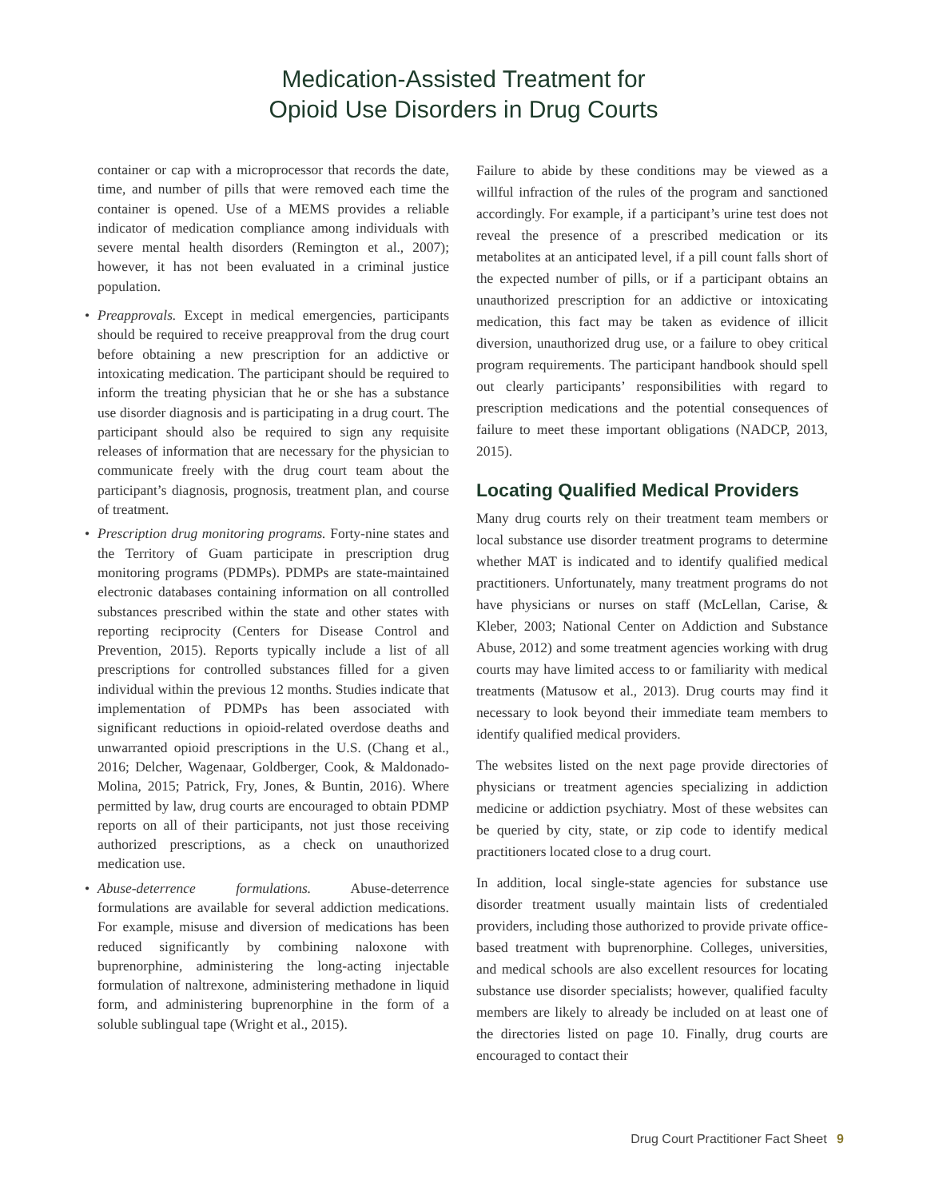Medication-Assisted Treatment for
Opioid Use Disorders in Drug Courts
container or cap with a microprocessor that records the date, time, and number of pills that were removed each time the container is opened. Use of a MEMS provides a reliable indicator of medication compliance among individuals with severe mental health disorders (Remington et al., 2007); however, it has not been evaluated in a criminal justice population.
• Preapprovals. Except in medical emergencies, participants should be required to receive preapproval from the drug court before obtaining a new prescription for an addictive or intoxicating medication. The participant should be required to inform the treating physician that he or she has a substance use disorder diagnosis and is participating in a drug court. The participant should also be required to sign any requisite releases of information that are necessary for the physician to communicate freely with the drug court team about the participant’s diagnosis, prognosis, treatment plan, and course of treatment.
• Prescription drug monitoring programs. Forty-nine states and the Territory of Guam participate in prescription drug monitoring programs (PDMPs). PDMPs are state-maintained electronic databases containing information on all controlled substances prescribed within the state and other states with reporting reciprocity (Centers for Disease Control and Prevention, 2015). Reports typically include a list of all prescriptions for controlled substances filled for a given individual within the previous 12 months. Studies indicate that implementation of PDMPs has been associated with significant reductions in opioid-related overdose deaths and unwarranted opioid prescriptions in the U.S. (Chang et al., 2016; Delcher, Wagenaar, Goldberger, Cook, & Maldonado-Molina, 2015; Patrick, Fry, Jones, & Buntin, 2016). Where permitted by law, drug courts are encouraged to obtain PDMP reports on all of their participants, not just those receiving authorized prescriptions, as a check on unauthorized medication use.
• Abuse-deterrence formulations. Abuse-deterrence formulations are available for several addiction medications. For example, misuse and diversion of medications has been reduced significantly by combining naloxone with buprenorphine, administering the long-acting injectable formulation of naltrexone, administering methadone in liquid form, and administering buprenorphine in the form of a soluble sublingual tape (Wright et al., 2015).
Failure to abide by these conditions may be viewed as a willful infraction of the rules of the program and sanctioned accordingly. For example, if a participant’s urine test does not reveal the presence of a prescribed medication or its metabolites at an anticipated level, if a pill count falls short of the expected number of pills, or if a participant obtains an unauthorized prescription for an addictive or intoxicating medication, this fact may be taken as evidence of illicit diversion, unauthorized drug use, or a failure to obey critical program requirements. The participant handbook should spell out clearly participants’ responsibilities with regard to prescription medications and the potential consequences of failure to meet these important obligations (NADCP, 2013, 2015).
Locating Qualified Medical Providers
Many drug courts rely on their treatment team members or local substance use disorder treatment programs to determine whether MAT is indicated and to identify qualified medical practitioners. Unfortunately, many treatment programs do not have physicians or nurses on staff (McLellan, Carise, & Kleber, 2003; National Center on Addiction and Substance Abuse, 2012) and some treatment agencies working with drug courts may have limited access to or familiarity with medical treatments (Matusow et al., 2013). Drug courts may find it necessary to look beyond their immediate team members to identify qualified medical providers.
The websites listed on the next page provide directories of physicians or treatment agencies specializing in addiction medicine or addiction psychiatry. Most of these websites can be queried by city, state, or zip code to identify medical practitioners located close to a drug court.
In addition, local single-state agencies for substance use disorder treatment usually maintain lists of credentialed providers, including those authorized to provide private office-based treatment with buprenorphine. Colleges, universities, and medical schools are also excellent resources for locating substance use disorder specialists; however, qualified faculty members are likely to already be included on at least one of the directories listed on page 10. Finally, drug courts are encouraged to contact their
Drug Court Practitioner Fact Sheet 9